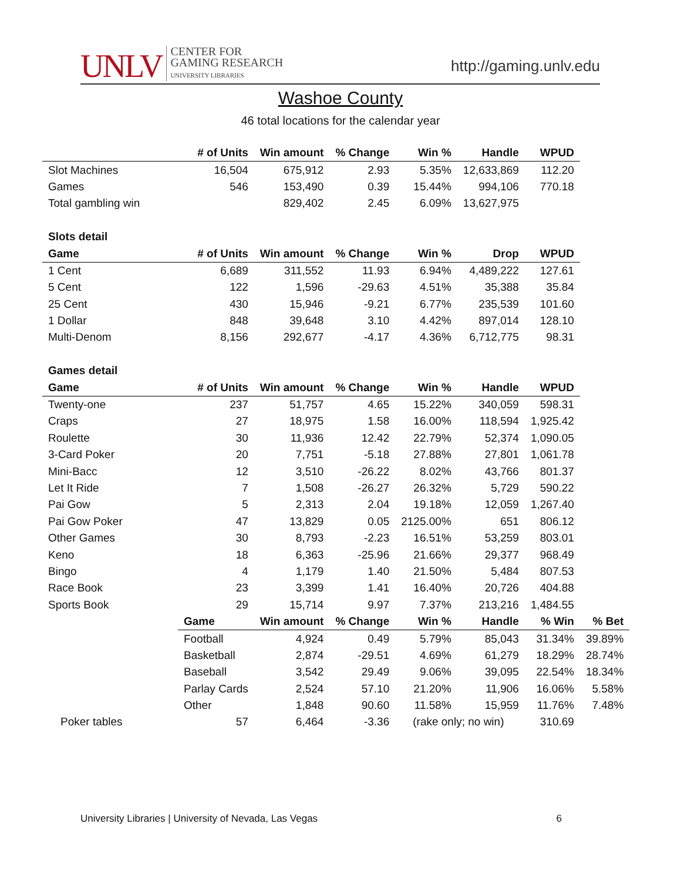UNLV CENTER FOR
GAMING RESEARCH
UNIVERSITY LIBRARIES
http://gaming.unlv.edu
Washoe County
46 total locations for the calendar year
| | # of Units | Win amount | % Change | Win % | Handle | WPUD | |
| Slot Machines | 16,504 | 675,912 | 2.93 | 5.35% | 12,633,869 | 112.20 | |
| Games | 546 | 153,490 | 0.39 | 15.44% | 994,106 | 770.18 | |
| Total gambling win | | 829,402 | 2.45 | 6.09% | 13,627,975 | | |
| Slots detail | | | | | | | |
| Game | # of Units | Win amount | % Change | Win % | Drop | WPUD | |
| 1 Cent | 6,689 | 311,552 | 11.93 | 6.94% | 4,489,222 | 127.61 | |
| 5 Cent | 122 | 1,596 | -29.63 | 4.51% | 35,388 | 35.84 | |
| 25 Cent | 430 | 15,946 | -9.21 | 6.77% | 235,539 | 101.60 | |
| 1 Dollar | 848 | 39,648 | 3.10 | 4.42% | 897,014 | 128.10 | |
| Multi-Denom | 8,156 | 292,677 | -4.17 | 4.36% | 6,712,775 | 98.31 | |
| Games detail | | | | | | | |
| Game | # of Units | Win amount | % Change | Win % | Handle | WPUD | |
| Twenty-one | 237 | 51,757 | 4.65 | 15.22% | 340,059 | 598.31 | |
| Craps | 27 | 18,975 | 1.58 | 16.00% | 118,594 | 1,925.42 | |
| Roulette | 30 | 11,936 | 12.42 | 22.79% | 52,374 | 1,090.05 | |
| 3-Card Poker | 20 | 7,751 | -5.18 | 27.88% | 27,801 | 1,061.78 | |
| Mini-Bacc | 12 | 3,510 | -26.22 | 8.02% | 43,766 | 801.37 | |
| Let It Ride | 7 | 1,508 | -26.27 | 26.32% | 5,729 | 590.22 | |
| Pai Gow | 5 | 2,313 | 2.04 | 19.18% | 12,059 | 1,267.40 | |
| Pai Gow Poker | 47 | 13,829 | 0.05 | 2125.00% | 651 | 806.12 | |
| Other Games | 30 | 8,793 | -2.23 | 16.51% | 53,259 | 803.01 | |
| Keno | 18 | 6,363 | -25.96 | 21.66% | 29,377 | 968.49 | |
| Bingo | 4 | 1,179 | 1.40 | 21.50% | 5,484 | 807.53 | |
| Race Book | 23 | 3,399 | 1.41 | 16.40% | 20,726 | 404.88 | |
| Sports Book | 29 | 15,714 | 9.97 | 7.37% | 213,216 | 1,484.55 | |
| | Game | Win amount | % Change | Win % | Handle | % Win | % Bet |
| | Football | 4,924 | 0.49 | 5.79% | 85,043 | 31.34% | 39.89% |
| | Basketball | 2,874 | -29.51 | 4.69% | 61,279 | 18.29% | 28.74% |
| | Baseball | 3,542 | 29.49 | 9.06% | 39,095 | 22.54% | 18.34% |
| | Parlay Cards | 2,524 | 57.10 | 21.20% | 11,906 | 16.06% | 5.58% |
| | Other | 1,848 | 90.60 | 11.58% | 15,959 | 11.76% | 7.48% |
| Poker tables | 57 | 6,464 | -3.36 | (rake only; no win) | | 310.69 | |
University Libraries | University of Nevada, Las Vegas 6